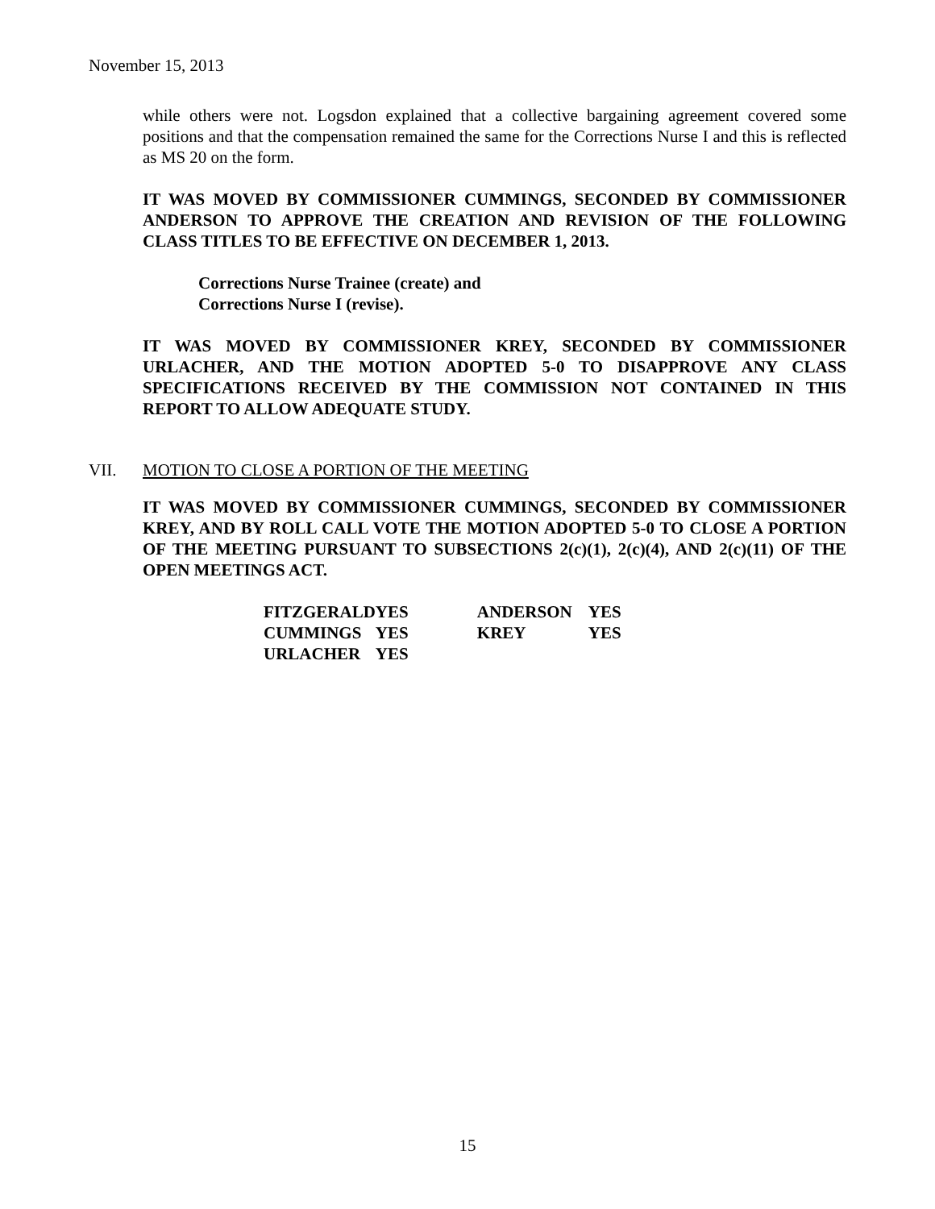November 15, 2013
while others were not. Logsdon explained that a collective bargaining agreement covered some positions and that the compensation remained the same for the Corrections Nurse I and this is reflected as MS 20 on the form.
IT WAS MOVED BY COMMISSIONER CUMMINGS, SECONDED BY COMMISSIONER ANDERSON TO APPROVE THE CREATION AND REVISION OF THE FOLLOWING CLASS TITLES TO BE EFFECTIVE ON DECEMBER 1, 2013.
Corrections Nurse Trainee (create) and
Corrections Nurse I (revise).
IT WAS MOVED BY COMMISSIONER KREY, SECONDED BY COMMISSIONER URLACHER, AND THE MOTION ADOPTED 5-0 TO DISAPPROVE ANY CLASS SPECIFICATIONS RECEIVED BY THE COMMISSION NOT CONTAINED IN THIS REPORT TO ALLOW ADEQUATE STUDY.
VII. MOTION TO CLOSE A PORTION OF THE MEETING
IT WAS MOVED BY COMMISSIONER CUMMINGS, SECONDED BY COMMISSIONER KREY, AND BY ROLL CALL VOTE THE MOTION ADOPTED 5-0 TO CLOSE A PORTION OF THE MEETING PURSUANT TO SUBSECTIONS 2(c)(1), 2(c)(4), AND 2(c)(11) OF THE OPEN MEETINGS ACT.
| FITZGERALD | YES | ANDERSON | YES |
| CUMMINGS | YES | KREY | YES |
| URLACHER | YES | | |
15